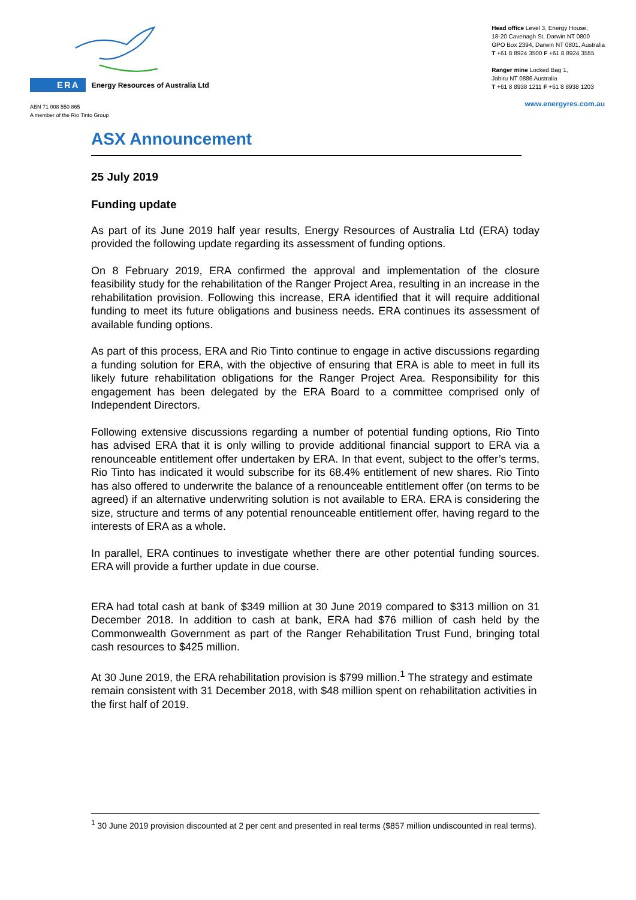ERA Energy Resources of Australia Ltd
ABN 71 008 550 865
A member of the Rio Tinto Group
Head office Level 3, Energy House,
18-20 Cavenagh St, Darwin NT 0800
GPO Box 2394, Darwin NT 0801, Australia
T +61 8 8924 3500 F +61 8 8924 3555
Ranger mine Locked Bag 1,
Jabiru NT 0886 Australia
T +61 8 8938 1211 F +61 8 8938 1203
www.energyres.com.au
ASX Announcement
25 July 2019
Funding update
As part of its June 2019 half year results, Energy Resources of Australia Ltd (ERA) today provided the following update regarding its assessment of funding options.
On 8 February 2019, ERA confirmed the approval and implementation of the closure feasibility study for the rehabilitation of the Ranger Project Area, resulting in an increase in the rehabilitation provision. Following this increase, ERA identified that it will require additional funding to meet its future obligations and business needs. ERA continues its assessment of available funding options.
As part of this process, ERA and Rio Tinto continue to engage in active discussions regarding a funding solution for ERA, with the objective of ensuring that ERA is able to meet in full its likely future rehabilitation obligations for the Ranger Project Area. Responsibility for this engagement has been delegated by the ERA Board to a committee comprised only of Independent Directors.
Following extensive discussions regarding a number of potential funding options, Rio Tinto has advised ERA that it is only willing to provide additional financial support to ERA via a renounceable entitlement offer undertaken by ERA. In that event, subject to the offer’s terms, Rio Tinto has indicated it would subscribe for its 68.4% entitlement of new shares. Rio Tinto has also offered to underwrite the balance of a renounceable entitlement offer (on terms to be agreed) if an alternative underwriting solution is not available to ERA. ERA is considering the size, structure and terms of any potential renounceable entitlement offer, having regard to the interests of ERA as a whole.
In parallel, ERA continues to investigate whether there are other potential funding sources. ERA will provide a further update in due course.
ERA had total cash at bank of $349 million at 30 June 2019 compared to $313 million on 31 December 2018. In addition to cash at bank, ERA had $76 million of cash held by the Commonwealth Government as part of the Ranger Rehabilitation Trust Fund, bringing total cash resources to $425 million.
At 30 June 2019, the ERA rehabilitation provision is $799 million.<sup>1</sup> The strategy and estimate remain consistent with 31 December 2018, with $48 million spent on rehabilitation activities in the first half of 2019.
<sup>1</sup> 30 June 2019 provision discounted at 2 per cent and presented in real terms ($857 million undiscounted in real terms).